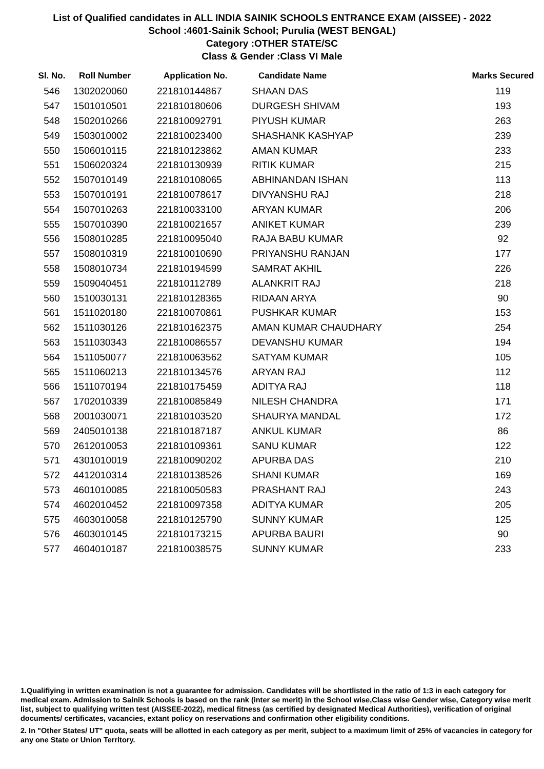List of Qualified candidates in ALL INDIA SAINIK SCHOOLS ENTRANCE EXAM (AISSEE) - 2022
School :4601-Sainik School; Purulia (WEST BENGAL)
Category :OTHER STATE/SC
Class & Gender :Class VI Male
| Sl. No. | Roll Number | Application No. | Candidate Name | Marks Secured |
| --- | --- | --- | --- | --- |
| 546 | 1302020060 | 221810144867 | SHAAN DAS | 119 |
| 547 | 1501010501 | 221810180606 | DURGESH SHIVAM | 193 |
| 548 | 1502010266 | 221810092791 | PIYUSH KUMAR | 263 |
| 549 | 1503010002 | 221810023400 | SHASHANK KASHYAP | 239 |
| 550 | 1506010115 | 221810123862 | AMAN KUMAR | 233 |
| 551 | 1506020324 | 221810130939 | RITIK KUMAR | 215 |
| 552 | 1507010149 | 221810108065 | ABHINANDAN ISHAN | 113 |
| 553 | 1507010191 | 221810078617 | DIVYANSHU RAJ | 218 |
| 554 | 1507010263 | 221810033100 | ARYAN KUMAR | 206 |
| 555 | 1507010390 | 221810021657 | ANIKET KUMAR | 239 |
| 556 | 1508010285 | 221810095040 | RAJA BABU KUMAR | 92 |
| 557 | 1508010319 | 221810010690 | PRIYANSHU RANJAN | 177 |
| 558 | 1508010734 | 221810194599 | SAMRAT AKHIL | 226 |
| 559 | 1509040451 | 221810112789 | ALANKRIT RAJ | 218 |
| 560 | 1510030131 | 221810128365 | RIDAAN ARYA | 90 |
| 561 | 1511020180 | 221810070861 | PUSHKAR KUMAR | 153 |
| 562 | 1511030126 | 221810162375 | AMAN KUMAR CHAUDHARY | 254 |
| 563 | 1511030343 | 221810086557 | DEVANSHU KUMAR | 194 |
| 564 | 1511050077 | 221810063562 | SATYAM KUMAR | 105 |
| 565 | 1511060213 | 221810134576 | ARYAN RAJ | 112 |
| 566 | 1511070194 | 221810175459 | ADITYA RAJ | 118 |
| 567 | 1702010339 | 221810085849 | NILESH CHANDRA | 171 |
| 568 | 2001030071 | 221810103520 | SHAURYA MANDAL | 172 |
| 569 | 2405010138 | 221810187187 | ANKUL KUMAR | 86 |
| 570 | 2612010053 | 221810109361 | SANU KUMAR | 122 |
| 571 | 4301010019 | 221810090202 | APURBA DAS | 210 |
| 572 | 4412010314 | 221810138526 | SHANI KUMAR | 169 |
| 573 | 4601010085 | 221810050583 | PRASHANT RAJ | 243 |
| 574 | 4602010452 | 221810097358 | ADITYA KUMAR | 205 |
| 575 | 4603010058 | 221810125790 | SUNNY KUMAR | 125 |
| 576 | 4603010145 | 221810173215 | APURBA BAURI | 90 |
| 577 | 4604010187 | 221810038575 | SUNNY KUMAR | 233 |
1.Qualifiying in written examination is not a guarantee for admission. Candidates will be shortlisted in the ratio of 1:3 in each category for medical exam. Admission to Sainik Schools is based on the rank (inter se merit) in the School wise,Class wise Gender wise, Category wise merit list, subject to qualifying written test (AISSEE-2022), medical fitness (as certified by designated Medical Authorities), verification of original documents/ certificates, vacancies, extant policy on reservations and confirmation other eligibility conditions.
2. In "Other States/ UT" quota, seats will be allotted in each category as per merit, subject to a maximum limit of 25% of vacancies in category for any one State or Union Territory.